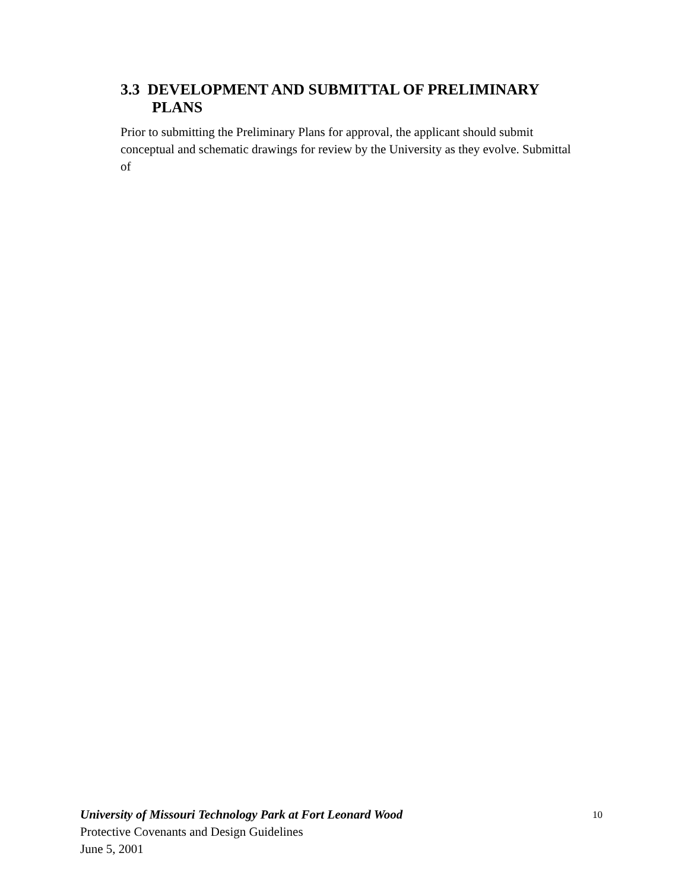3.3 DEVELOPMENT AND SUBMITTAL OF PRELIMINARY PLANS
Prior to submitting the Preliminary Plans for approval, the applicant should submit conceptual and schematic drawings for review by the University as they evolve. Submittal of
10
University of Missouri Technology Park at Fort Leonard Wood
Protective Covenants and Design Guidelines
June 5, 2001